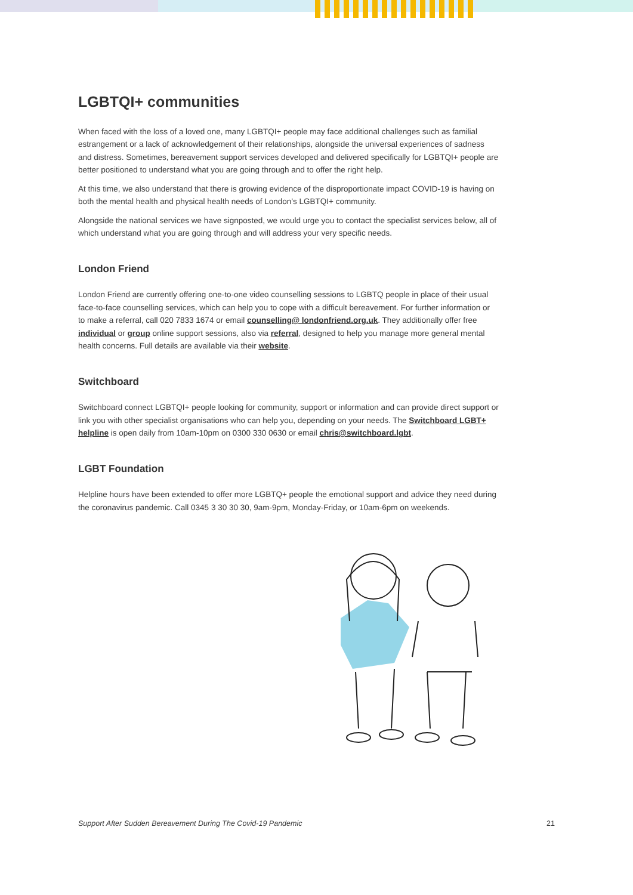LGBTQI+ communities
When faced with the loss of a loved one, many LGBTQI+ people may face additional challenges such as familial estrangement or a lack of acknowledgement of their relationships, alongside the universal experiences of sadness and distress. Sometimes, bereavement support services developed and delivered specifically for LGBTQI+ people are better positioned to understand what you are going through and to offer the right help.
At this time, we also understand that there is growing evidence of the disproportionate impact COVID-19 is having on both the mental health and physical health needs of London’s LGBTQI+ community.
Alongside the national services we have signposted, we would urge you to contact the specialist services below, all of which understand what you are going through and will address your very specific needs.
London Friend
London Friend are currently offering one-to-one video counselling sessions to LGBTQ people in place of their usual face-to-face counselling services, which can help you to cope with a difficult bereavement. For further information or to make a referral, call 020 7833 1674 or email counselling@ londonfriend.org.uk. They additionally offer free individual or group online support sessions, also via referral, designed to help you manage more general mental health concerns. Full details are available via their website.
Switchboard
Switchboard connect LGBTQI+ people looking for community, support or information and can provide direct support or link you with other specialist organisations who can help you, depending on your needs. The Switchboard LGBT+ helpline is open daily from 10am-10pm on 0300 330 0630 or email chris@switchboard.lgbt.
LGBT Foundation
Helpline hours have been extended to offer more LGBTQ+ people the emotional support and advice they need during the coronavirus pandemic. Call 0345 3 30 30 30, 9am-9pm, Monday-Friday, or 10am-6pm on weekends.
Support After Sudden Bereavement During The Covid-19 Pandemic 21